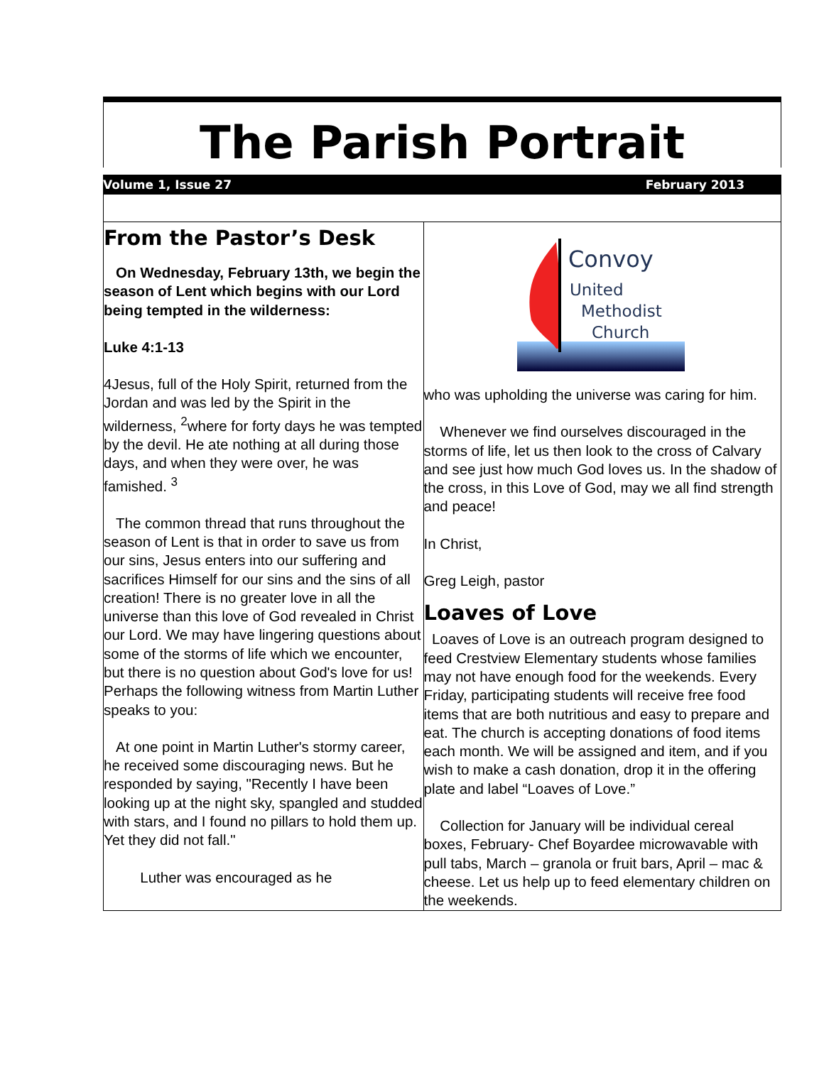The Parish Portrait
Volume 1, Issue 27 February 2013
From the Pastor’s Desk
On Wednesday, February 13th, we begin the season of Lent which begins with our Lord being tempted in the wilderness:
Luke 4:1-13
4Jesus, full of the Holy Spirit, returned from the Jordan and was led by the Spirit in the wilderness, <sup>2</sup>where for forty days he was tempted by the devil. He ate nothing at all during those days, and when they were over, he was famished. <sup>3</sup>
The common thread that runs throughout the season of Lent is that in order to save us from our sins, Jesus enters into our suffering and sacrifices Himself for our sins and the sins of all creation! There is no greater love in all the universe than this love of God revealed in Christ our Lord. We may have lingering questions about some of the storms of life which we encounter, but there is no question about God's love for us! Perhaps the following witness from Martin Luther speaks to you:
At one point in Martin Luther's stormy career, he received some discouraging news. But he responded by saying, "Recently I have been looking up at the night sky, spangled and studded with stars, and I found no pillars to hold them up. Yet they did not fall."
Luther was encouraged as he
Convoy
United
Methodist
Church
who was upholding the universe was caring for him.
Whenever we find ourselves discouraged in the storms of life, let us then look to the cross of Calvary and see just how much God loves us. In the shadow of the cross, in this Love of God, may we all find strength and peace!
In Christ,
Greg Leigh, pastor
Loaves of Love
Loaves of Love is an outreach program designed to feed Crestview Elementary students whose families may not have enough food for the weekends. Every Friday, participating students will receive free food items that are both nutritious and easy to prepare and eat. The church is accepting donations of food items each month. We will be assigned and item, and if you wish to make a cash donation, drop it in the offering plate and label “Loaves of Love.”
Collection for January will be individual cereal boxes, February- Chef Boyardee microwavable with pull tabs, March – granola or fruit bars, April – mac & cheese. Let us help up to feed elementary children on the weekends.